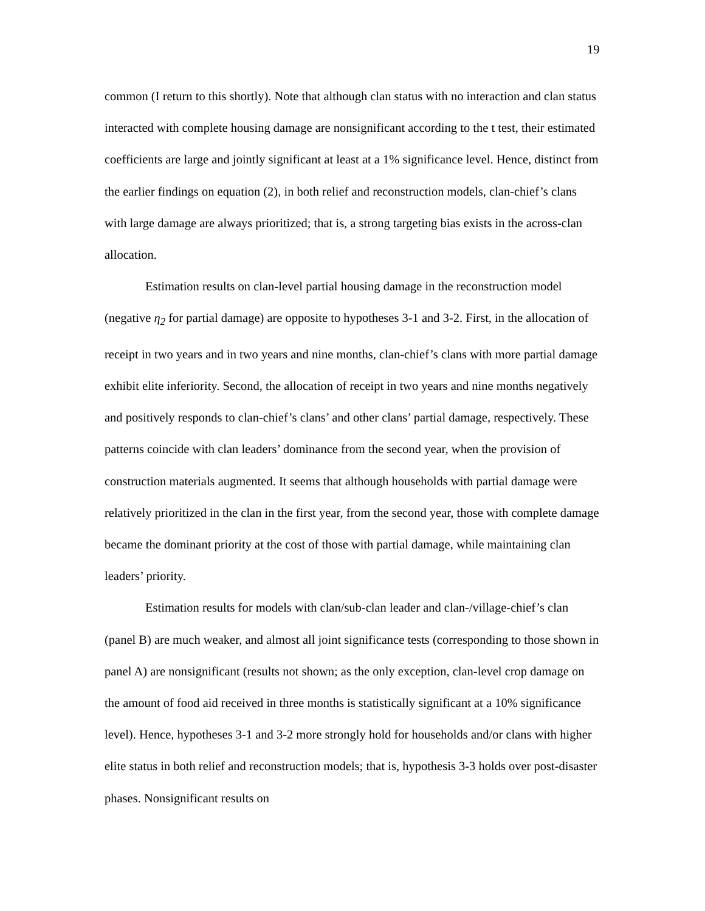19
common (I return to this shortly). Note that although clan status with no interaction and clan status interacted with complete housing damage are nonsignificant according to the t test, their estimated coefficients are large and jointly significant at least at a 1% significance level. Hence, distinct from the earlier findings on equation (2), in both relief and reconstruction models, clan-chief’s clans with large damage are always prioritized; that is, a strong targeting bias exists in the across-clan allocation.
Estimation results on clan-level partial housing damage in the reconstruction model (negative η<sub>2</sub> for partial damage) are opposite to hypotheses 3-1 and 3-2. First, in the allocation of receipt in two years and in two years and nine months, clan-chief’s clans with more partial damage exhibit elite inferiority. Second, the allocation of receipt in two years and nine months negatively and positively responds to clan-chief’s clans’ and other clans’ partial damage, respectively. These patterns coincide with clan leaders’ dominance from the second year, when the provision of construction materials augmented. It seems that although households with partial damage were relatively prioritized in the clan in the first year, from the second year, those with complete damage became the dominant priority at the cost of those with partial damage, while maintaining clan leaders’ priority.
Estimation results for models with clan/sub-clan leader and clan-/village-chief’s clan (panel B) are much weaker, and almost all joint significance tests (corresponding to those shown in panel A) are nonsignificant (results not shown; as the only exception, clan-level crop damage on the amount of food aid received in three months is statistically significant at a 10% significance level). Hence, hypotheses 3-1 and 3-2 more strongly hold for households and/or clans with higher elite status in both relief and reconstruction models; that is, hypothesis 3-3 holds over post-disaster phases. Nonsignificant results on